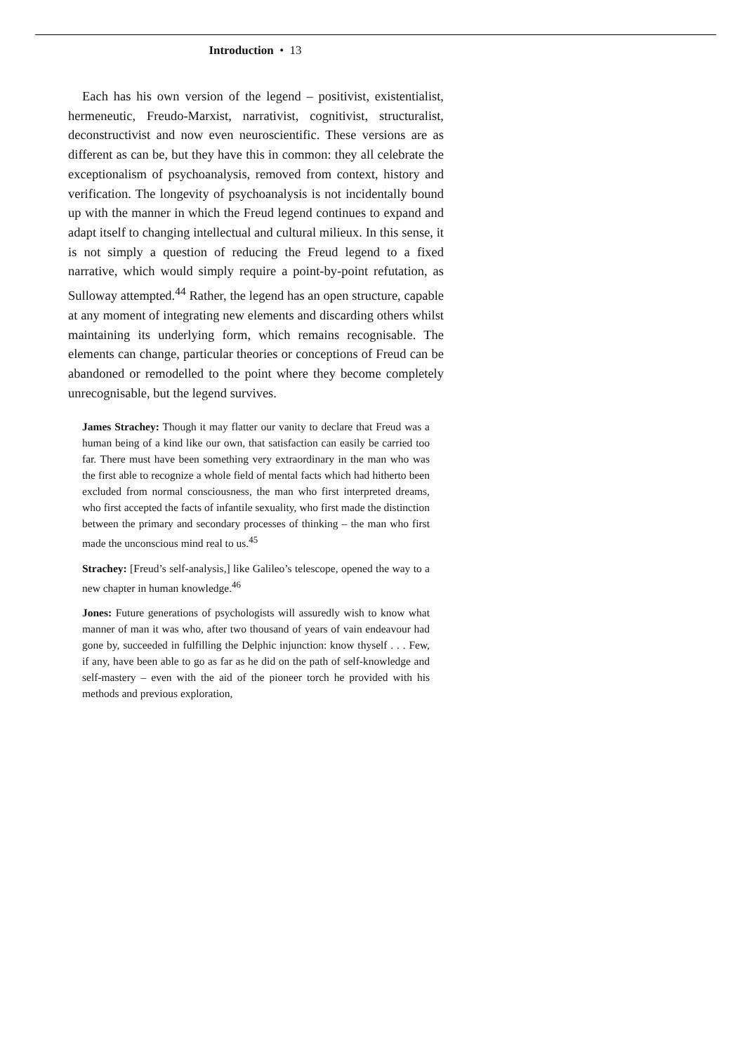Introduction • 13
Each has his own version of the legend – positivist, existentialist, hermeneutic, Freudo-Marxist, narrativist, cognitivist, structuralist, deconstructivist and now even neuroscientific. These versions are as different as can be, but they have this in common: they all celebrate the exceptionalism of psychoanalysis, removed from context, history and verification. The longevity of psychoanalysis is not incidentally bound up with the manner in which the Freud legend continues to expand and adapt itself to changing intellectual and cultural milieux. In this sense, it is not simply a question of reducing the Freud legend to a fixed narrative, which would simply require a point-by-point refutation, as Sulloway attempted.<sup>44</sup> Rather, the legend has an open structure, capable at any moment of integrating new elements and discarding others whilst maintaining its underlying form, which remains recognisable. The elements can change, particular theories or conceptions of Freud can be abandoned or remodelled to the point where they become completely unrecognisable, but the legend survives.
James Strachey: Though it may flatter our vanity to declare that Freud was a human being of a kind like our own, that satisfaction can easily be carried too far. There must have been something very extraordinary in the man who was the first able to recognize a whole field of mental facts which had hitherto been excluded from normal consciousness, the man who first interpreted dreams, who first accepted the facts of infantile sexuality, who first made the distinction between the primary and secondary processes of thinking – the man who first made the unconscious mind real to us.<sup>45</sup>
Strachey: [Freud’s self-analysis,] like Galileo’s telescope, opened the way to a new chapter in human knowledge.<sup>46</sup>
Jones: Future generations of psychologists will assuredly wish to know what manner of man it was who, after two thousand of years of vain endeavour had gone by, succeeded in fulfilling the Delphic injunction: know thyself . . . Few, if any, have been able to go as far as he did on the path of self-knowledge and self-mastery – even with the aid of the pioneer torch he provided with his methods and previous exploration,